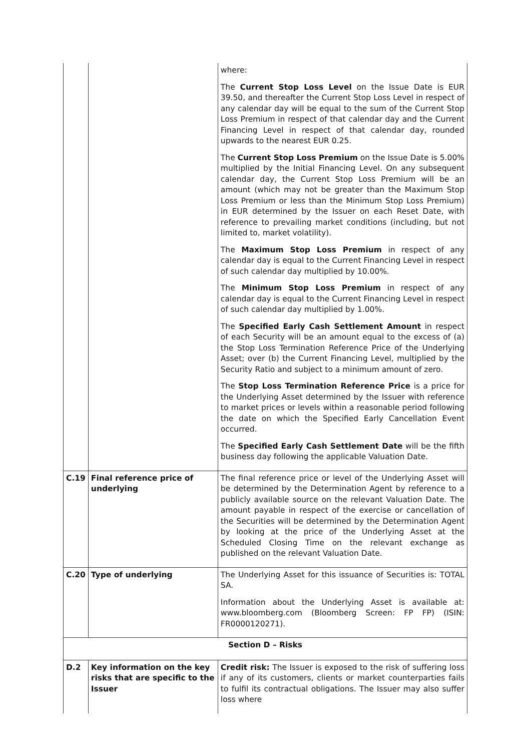| | | where: The Current Stop Loss Level on the Issue Date is EUR 39.50, and thereafter the Current Stop Loss Level in respect of any calendar day will be equal to the sum of the Current Stop Loss Premium in respect of that calendar day and the Current Financing Level in respect of that calendar day, rounded upwards to the nearest EUR 0.25. The Current Stop Loss Premium on the Issue Date is 5.00% multiplied by the Initial Financing Level. On any subsequent calendar day, the Current Stop Loss Premium will be an amount (which may not be greater than the Maximum Stop Loss Premium or less than the Minimum Stop Loss Premium) in EUR determined by the Issuer on each Reset Date, with reference to prevailing market conditions (including, but not limited to, market volatility). The Maximum Stop Loss Premium in respect of any calendar day is equal to the Current Financing Level in respect of such calendar day multiplied by 10.00%. The Minimum Stop Loss Premium in respect of any calendar day is equal to the Current Financing Level in respect of such calendar day multiplied by 1.00%. The Specified Early Cash Settlement Amount in respect of each Security will be an amount equal to the excess of (a) the Stop Loss Termination Reference Price of the Underlying Asset; over (b) the Current Financing Level, multiplied by the Security Ratio and subject to a minimum amount of zero. The Stop Loss Termination Reference Price is a price for the Underlying Asset determined by the Issuer with reference to market prices or levels within a reasonable period following the date on which the Specified Early Cancellation Event occurred. The Specified Early Cash Settlement Date will be the fifth business day following the applicable Valuation Date. |
| C.19 | Final reference price of underlying | The final reference price or level of the Underlying Asset will be determined by the Determination Agent by reference to a publicly available source on the relevant Valuation Date. The amount payable in respect of the exercise or cancellation of the Securities will be determined by the Determination Agent by looking at the price of the Underlying Asset at the Scheduled Closing Time on the relevant exchange as published on the relevant Valuation Date. |
| C.20 | Type of underlying | The Underlying Asset for this issuance of Securities is: TOTAL SA. Information about the Underlying Asset is available at: www.bloomberg.com (Bloomberg Screen: FP FP) (ISIN: FR0000120271). |
| Section D – Risks | | |
| D.2 | Key information on the key risks that are specific to the Issuer | Credit risk: The Issuer is exposed to the risk of suffering loss if any of its customers, clients or market counterparties fails to fulfil its contractual obligations. The Issuer may also suffer loss where |